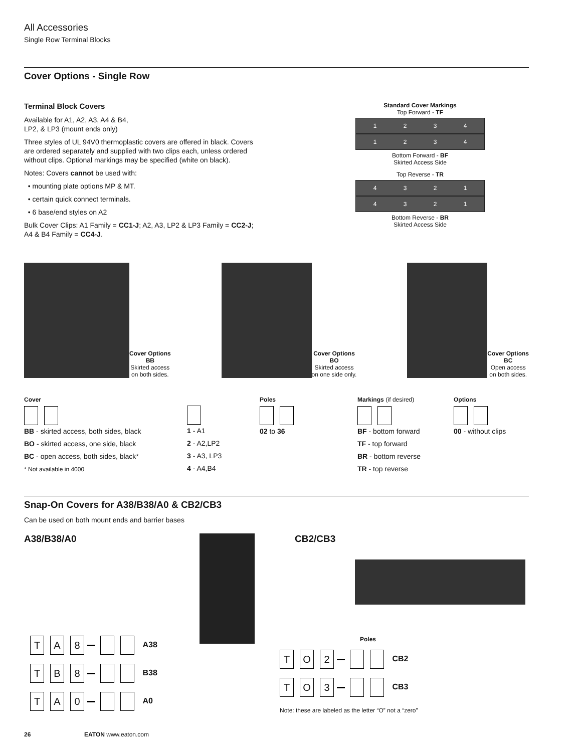All Accessories
Single Row Terminal Blocks
Cover Options - Single Row
Terminal Block Covers
Available for A1, A2, A3, A4 & B4,
LP2, & LP3 (mount ends only)
Three styles of UL 94V0 thermoplastic covers are offered in black. Covers are ordered separately and supplied with two clips each, unless ordered without clips. Optional markings may be specified (white on black).
Notes: Covers cannot be used with:
• mounting plate options MP & MT.
• certain quick connect terminals.
• 6 base/end styles on A2
Bulk Cover Clips: A1 Family = CC1-J; A2, A3, LP2 & LP3 Family = CC2-J; A4 & B4 Family = CC4-J.
Standard Cover Markings
Top Forward - TF
1 2 3 4
1 2 3 4
Bottom Forward - BF
Skirted Access Side
Top Reverse - TR
4 3 2 1
4 3 2 1
Bottom Reverse - BR
Skirted Access Side
Cover Options
BB
Skirted access
on both sides.
Cover Options
BO
Skirted access
on one side only.
Cover Options
BC
Open access
on both sides.
Cover
BB - skirted access, both sides, black
BO - skirted access, one side, black
BC - open access, both sides, black*
* Not available in 4000
1 - A1
2 - A2,LP2
3 - A3, LP3
4 - A4,B4
Poles
02 to 36
Markings (if desired)
BF - bottom forward
TF - top forward
BR - bottom reverse
TR - top reverse
Options
00 - without clips
Snap-On Covers for A38/B38/A0 & CB2/CB3
Can be used on both mount ends and barrier bases
A38/B38/A0
T A 8 A38
T B 8 B38
T A 0 A0
CB2/CB3
Poles
T O 2 CB2
T O 3 CB3
Note: these are labeled as the letter “O” not a “zero”
26 EATON www.eaton.com